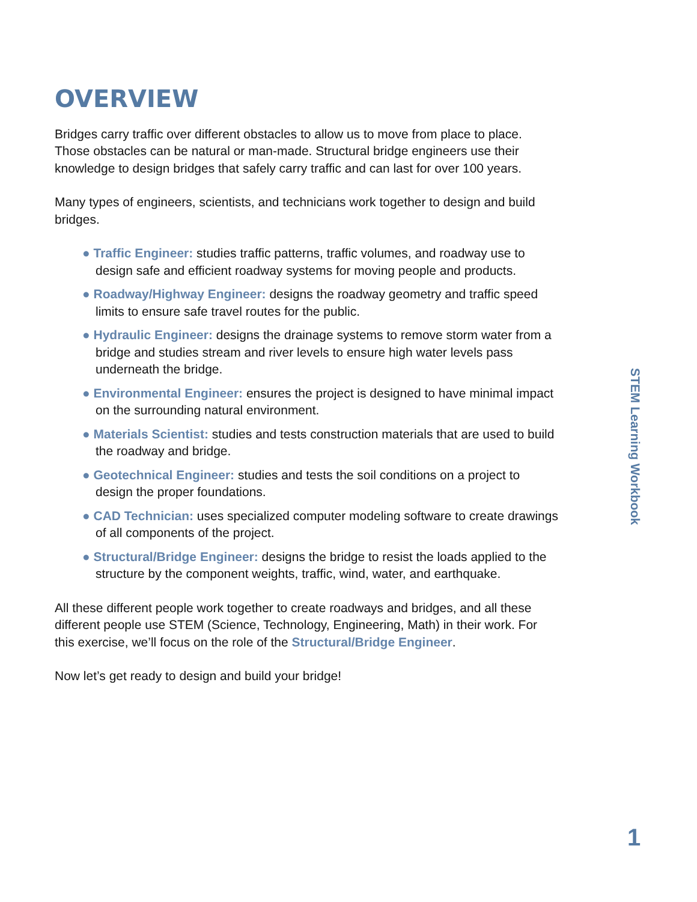OVERVIEW
Bridges carry traffic over different obstacles to allow us to move from place to place. Those obstacles can be natural or man-made. Structural bridge engineers use their knowledge to design bridges that safely carry traffic and can last for over 100 years.
Many types of engineers, scientists, and technicians work together to design and build bridges.
● Traffic Engineer: studies traffic patterns, traffic volumes, and roadway use to design safe and efficient roadway systems for moving people and products.
● Roadway/Highway Engineer: designs the roadway geometry and traffic speed limits to ensure safe travel routes for the public.
● Hydraulic Engineer: designs the drainage systems to remove storm water from a bridge and studies stream and river levels to ensure high water levels pass underneath the bridge.
● Environmental Engineer: ensures the project is designed to have minimal impact on the surrounding natural environment.
● Materials Scientist: studies and tests construction materials that are used to build the roadway and bridge.
● Geotechnical Engineer: studies and tests the soil conditions on a project to design the proper foundations.
● CAD Technician: uses specialized computer modeling software to create drawings of all components of the project.
● Structural/Bridge Engineer: designs the bridge to resist the loads applied to the structure by the component weights, traffic, wind, water, and earthquake.
All these different people work together to create roadways and bridges, and all these different people use STEM (Science, Technology, Engineering, Math) in their work. For this exercise, we’ll focus on the role of the Structural/Bridge Engineer.
Now let’s get ready to design and build your bridge!
STEM Learning Workbook
1